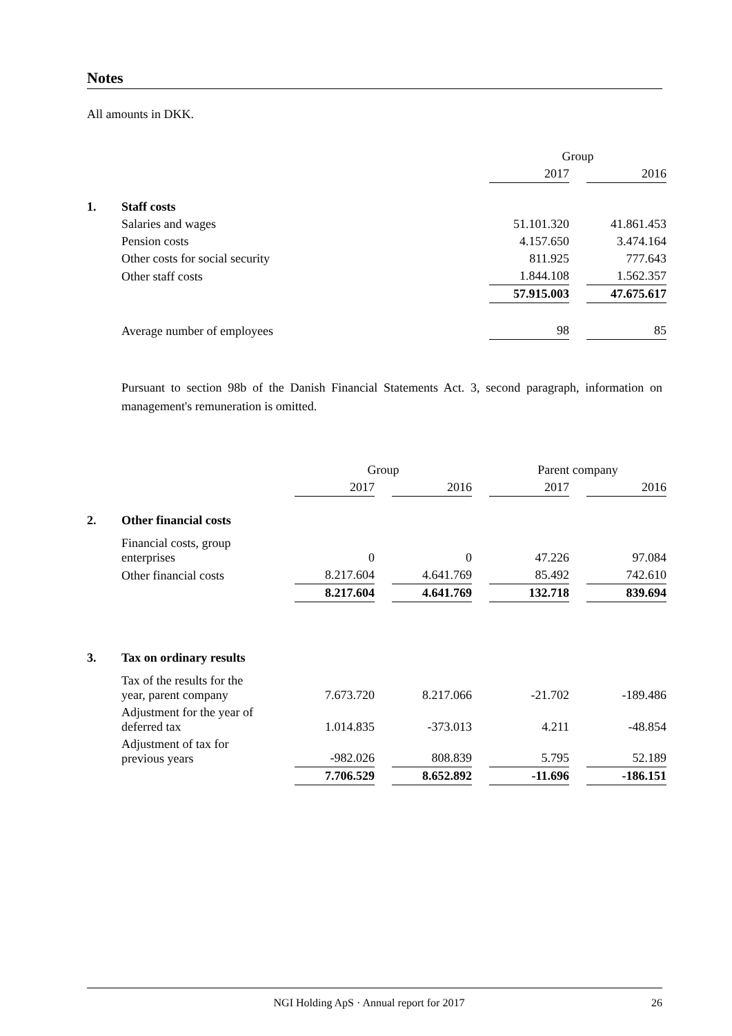Notes
All amounts in DKK.
| | | Group | | |
| --- | --- | --- | --- | --- |
| | | 2017 | | 2016 |
| 1. | Staff costs | | | |
| | Salaries and wages | 51.101.320 | | 41.861.453 |
| | Pension costs | 4.157.650 | | 3.474.164 |
| | Other costs for social security | 811.925 | | 777.643 |
| | Other staff costs | 1.844.108 | | 1.562.357 |
| | | 57.915.003 | | 47.675.617 |
| | Average number of employees | 98 | | 85 |
Pursuant to section 98b of the Danish Financial Statements Act. 3, second paragraph, information on management's remuneration is omitted.
| | | Group | | | | Parent company | | |
| --- | --- | --- | --- | --- | --- | --- | --- | --- |
| | | 2017 | | 2016 | | 2017 | | 2016 |
| 2. | Other financial costs | | | | | | | |
| | Financial costs, group enterprises | 0 | | 0 | | 47.226 | | 97.084 |
| | Other financial costs | 8.217.604 | | 4.641.769 | | 85.492 | | 742.610 |
| | | 8.217.604 | | 4.641.769 | | 132.718 | | 839.694 |
| 3. | Tax on ordinary results | | | | | | | |
| | Tax of the results for the year, parent company | 7.673.720 | | 8.217.066 | | -21.702 | | -189.486 |
| | Adjustment for the year of deferred tax | 1.014.835 | | -373.013 | | 4.211 | | -48.854 |
| | Adjustment of tax for previous years | -982.026 | | 808.839 | | 5.795 | | 52.189 |
| | | 7.706.529 | | 8.652.892 | | -11.696 | | -186.151 |
NGI Holding ApS · Annual report for 2017 26